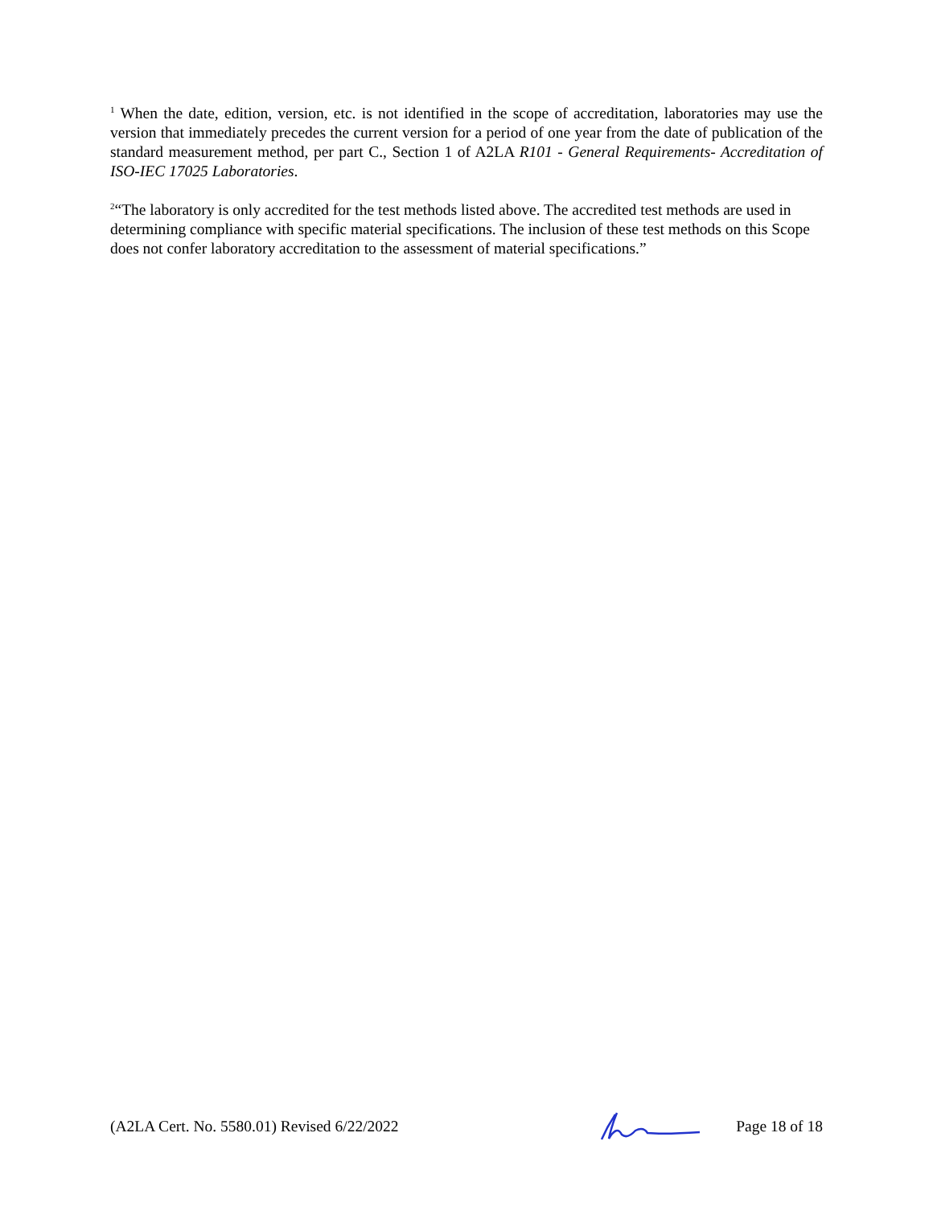<sup>1</sup> When the date, edition, version, etc. is not identified in the scope of accreditation, laboratories may use the version that immediately precedes the current version for a period of one year from the date of publication of the standard measurement method, per part C., Section 1 of A2LA R101 - General Requirements- Accreditation of ISO-IEC 17025 Laboratories.
<sup>2</sup> “The laboratory is only accredited for the test methods listed above. The accredited test methods are used in determining compliance with specific material specifications. The inclusion of these test methods on this Scope does not confer laboratory accreditation to the assessment of material specifications.”
(A2LA Cert. No. 5580.01) Revised 6/22/2022 Page 18 of 18